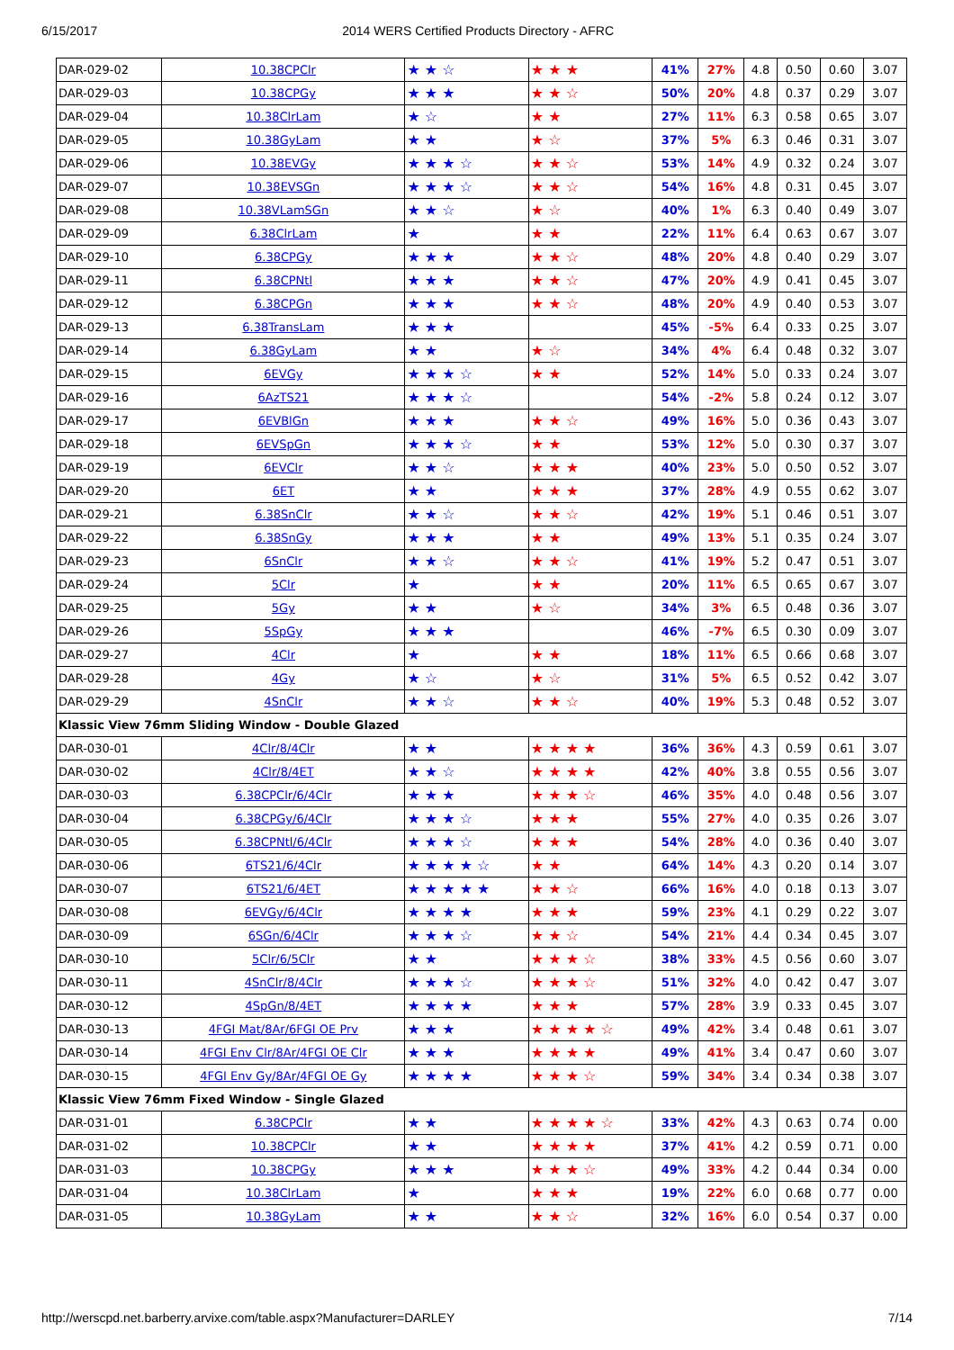6/15/2017 2014 WERS Certified Products Directory - AFRC
| DAR-029-02 | 10.38CPClr | ★ ★ ☆ | ★ ★ ★ | 41% | 27% | 4.8 | 0.50 | 0.60 | 3.07 |
| DAR-029-03 | 10.38CPGy | ★ ★ ★ | ★ ★ ☆ | 50% | 20% | 4.8 | 0.37 | 0.29 | 3.07 |
| DAR-029-04 | 10.38ClrLam | ★ ☆ | ★ ★ | 27% | 11% | 6.3 | 0.58 | 0.65 | 3.07 |
| DAR-029-05 | 10.38GyLam | ★ ★ | ★ ☆ | 37% | 5% | 6.3 | 0.46 | 0.31 | 3.07 |
| DAR-029-06 | 10.38EVGy | ★ ★ ★ ☆ | ★ ★ ☆ | 53% | 14% | 4.9 | 0.32 | 0.24 | 3.07 |
| DAR-029-07 | 10.38EVSGn | ★ ★ ★ ☆ | ★ ★ ☆ | 54% | 16% | 4.8 | 0.31 | 0.45 | 3.07 |
| DAR-029-08 | 10.38VLamSGn | ★ ★ ☆ | ★ ☆ | 40% | 1% | 6.3 | 0.40 | 0.49 | 3.07 |
| DAR-029-09 | 6.38ClrLam | ★ | ★ ★ | 22% | 11% | 6.4 | 0.63 | 0.67 | 3.07 |
| DAR-029-10 | 6.38CPGy | ★ ★ ★ | ★ ★ ☆ | 48% | 20% | 4.8 | 0.40 | 0.29 | 3.07 |
| DAR-029-11 | 6.38CPNtl | ★ ★ ★ | ★ ★ ☆ | 47% | 20% | 4.9 | 0.41 | 0.45 | 3.07 |
| DAR-029-12 | 6.38CPGn | ★ ★ ★ | ★ ★ ☆ | 48% | 20% | 4.9 | 0.40 | 0.53 | 3.07 |
| DAR-029-13 | 6.38TransLam | ★ ★ ★ | | 45% | -5% | 6.4 | 0.33 | 0.25 | 3.07 |
| DAR-029-14 | 6.38GyLam | ★ ★ | ★ ☆ | 34% | 4% | 6.4 | 0.48 | 0.32 | 3.07 |
| DAR-029-15 | 6EVGy | ★ ★ ★ ☆ | ★ ★ | 52% | 14% | 5.0 | 0.33 | 0.24 | 3.07 |
| DAR-029-16 | 6AzTS21 | ★ ★ ★ ☆ | | 54% | -2% | 5.8 | 0.24 | 0.12 | 3.07 |
| DAR-029-17 | 6EVBlGn | ★ ★ ★ | ★ ★ ☆ | 49% | 16% | 5.0 | 0.36 | 0.43 | 3.07 |
| DAR-029-18 | 6EVSpGn | ★ ★ ★ ☆ | ★ ★ | 53% | 12% | 5.0 | 0.30 | 0.37 | 3.07 |
| DAR-029-19 | 6EVClr | ★ ★ ☆ | ★ ★ ★ | 40% | 23% | 5.0 | 0.50 | 0.52 | 3.07 |
| DAR-029-20 | 6ET | ★ ★ | ★ ★ ★ | 37% | 28% | 4.9 | 0.55 | 0.62 | 3.07 |
| DAR-029-21 | 6.38SnClr | ★ ★ ☆ | ★ ★ ☆ | 42% | 19% | 5.1 | 0.46 | 0.51 | 3.07 |
| DAR-029-22 | 6.38SnGy | ★ ★ ★ | ★ ★ | 49% | 13% | 5.1 | 0.35 | 0.24 | 3.07 |
| DAR-029-23 | 6SnClr | ★ ★ ☆ | ★ ★ ☆ | 41% | 19% | 5.2 | 0.47 | 0.51 | 3.07 |
| DAR-029-24 | 5Clr | ★ | ★ ★ | 20% | 11% | 6.5 | 0.65 | 0.67 | 3.07 |
| DAR-029-25 | 5Gy | ★ ★ | ★ ☆ | 34% | 3% | 6.5 | 0.48 | 0.36 | 3.07 |
| DAR-029-26 | 5SpGy | ★ ★ ★ | | 46% | -7% | 6.5 | 0.30 | 0.09 | 3.07 |
| DAR-029-27 | 4Clr | ★ | ★ ★ | 18% | 11% | 6.5 | 0.66 | 0.68 | 3.07 |
| DAR-029-28 | 4Gy | ★ ☆ | ★ ☆ | 31% | 5% | 6.5 | 0.52 | 0.42 | 3.07 |
| DAR-029-29 | 4SnClr | ★ ★ ☆ | ★ ★ ☆ | 40% | 19% | 5.3 | 0.48 | 0.52 | 3.07 |
| Klassic View 76mm Sliding Window - Double Glazed | | | | | | | | | |
| DAR-030-01 | 4Clr/8/4Clr | ★ ★ | ★ ★ ★ ★ | 36% | 36% | 4.3 | 0.59 | 0.61 | 3.07 |
| DAR-030-02 | 4Clr/8/4ET | ★ ★ ☆ | ★ ★ ★ ★ | 42% | 40% | 3.8 | 0.55 | 0.56 | 3.07 |
| DAR-030-03 | 6.38CPClr/6/4Clr | ★ ★ ★ | ★ ★ ★ ☆ | 46% | 35% | 4.0 | 0.48 | 0.56 | 3.07 |
| DAR-030-04 | 6.38CPGy/6/4Clr | ★ ★ ★ ☆ | ★ ★ ★ | 55% | 27% | 4.0 | 0.35 | 0.26 | 3.07 |
| DAR-030-05 | 6.38CPNtl/6/4Clr | ★ ★ ★ ☆ | ★ ★ ★ | 54% | 28% | 4.0 | 0.36 | 0.40 | 3.07 |
| DAR-030-06 | 6TS21/6/4Clr | ★ ★ ★ ★ ☆ | ★ ★ | 64% | 14% | 4.3 | 0.20 | 0.14 | 3.07 |
| DAR-030-07 | 6TS21/6/4ET | ★ ★ ★ ★ ★ | ★ ★ ☆ | 66% | 16% | 4.0 | 0.18 | 0.13 | 3.07 |
| DAR-030-08 | 6EVGy/6/4Clr | ★ ★ ★ ★ | ★ ★ ★ | 59% | 23% | 4.1 | 0.29 | 0.22 | 3.07 |
| DAR-030-09 | 6SGn/6/4Clr | ★ ★ ★ ☆ | ★ ★ ☆ | 54% | 21% | 4.4 | 0.34 | 0.45 | 3.07 |
| DAR-030-10 | 5Clr/6/5Clr | ★ ★ | ★ ★ ★ ☆ | 38% | 33% | 4.5 | 0.56 | 0.60 | 3.07 |
| DAR-030-11 | 4SnClr/8/4Clr | ★ ★ ★ ☆ | ★ ★ ★ ☆ | 51% | 32% | 4.0 | 0.42 | 0.47 | 3.07 |
| DAR-030-12 | 4SpGn/8/4ET | ★ ★ ★ ★ | ★ ★ ★ | 57% | 28% | 3.9 | 0.33 | 0.45 | 3.07 |
| DAR-030-13 | 4FGI Mat/8Ar/6FGI OE Prv | ★ ★ ★ | ★ ★ ★ ★ ☆ | 49% | 42% | 3.4 | 0.48 | 0.61 | 3.07 |
| DAR-030-14 | 4FGI Env Clr/8Ar/4FGI OE Clr | ★ ★ ★ | ★ ★ ★ ★ | 49% | 41% | 3.4 | 0.47 | 0.60 | 3.07 |
| DAR-030-15 | 4FGI Env Gy/8Ar/4FGI OE Gy | ★ ★ ★ ★ | ★ ★ ★ ☆ | 59% | 34% | 3.4 | 0.34 | 0.38 | 3.07 |
| Klassic View 76mm Fixed Window - Single Glazed | | | | | | | | | |
| DAR-031-01 | 6.38CPClr | ★ ★ | ★ ★ ★ ★ ☆ | 33% | 42% | 4.3 | 0.63 | 0.74 | 0.00 |
| DAR-031-02 | 10.38CPClr | ★ ★ | ★ ★ ★ ★ | 37% | 41% | 4.2 | 0.59 | 0.71 | 0.00 |
| DAR-031-03 | 10.38CPGy | ★ ★ ★ | ★ ★ ★ ☆ | 49% | 33% | 4.2 | 0.44 | 0.34 | 0.00 |
| DAR-031-04 | 10.38ClrLam | ★ | ★ ★ ★ | 19% | 22% | 6.0 | 0.68 | 0.77 | 0.00 |
| DAR-031-05 | 10.38GyLam | ★ ★ | ★ ★ ☆ | 32% | 16% | 6.0 | 0.54 | 0.37 | 0.00 |
http://werscpd.net.barberry.arvixe.com/table.aspx?Manufacturer=DARLEY 7/14